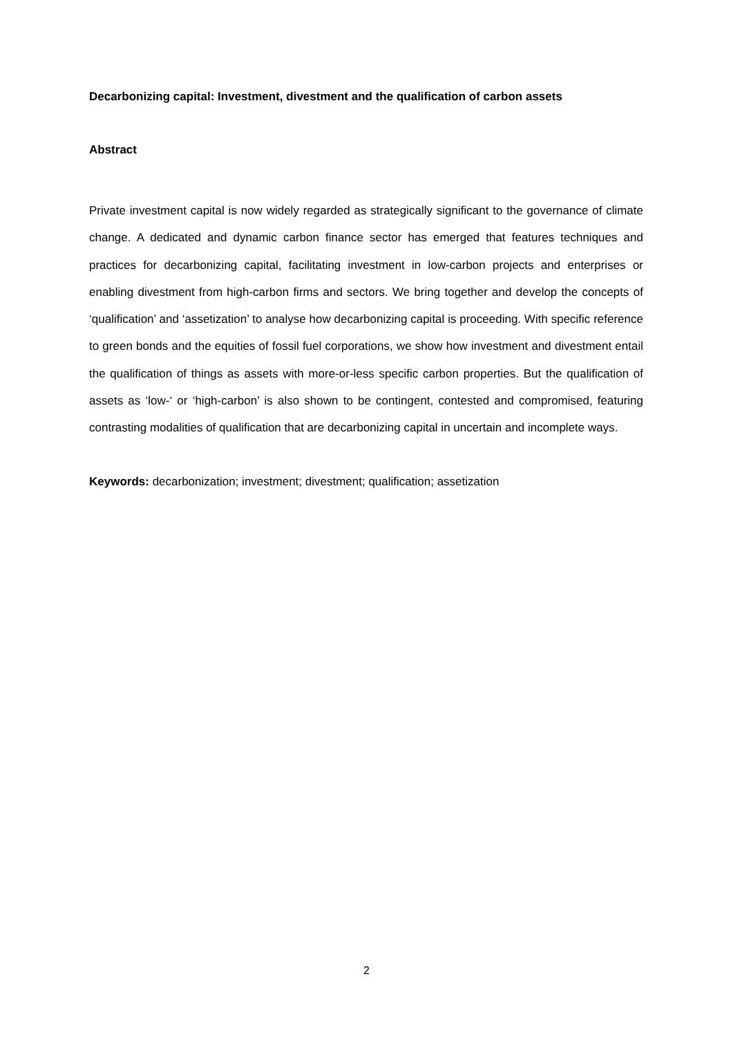Decarbonizing capital: Investment, divestment and the qualification of carbon assets
Abstract
Private investment capital is now widely regarded as strategically significant to the governance of climate change. A dedicated and dynamic carbon finance sector has emerged that features techniques and practices for decarbonizing capital, facilitating investment in low-carbon projects and enterprises or enabling divestment from high-carbon firms and sectors. We bring together and develop the concepts of ‘qualification’ and ‘assetization’ to analyse how decarbonizing capital is proceeding. With specific reference to green bonds and the equities of fossil fuel corporations, we show how investment and divestment entail the qualification of things as assets with more-or-less specific carbon properties. But the qualification of assets as ‘low-‘ or ‘high-carbon’ is also shown to be contingent, contested and compromised, featuring contrasting modalities of qualification that are decarbonizing capital in uncertain and incomplete ways.
Keywords: decarbonization; investment; divestment; qualification; assetization
2